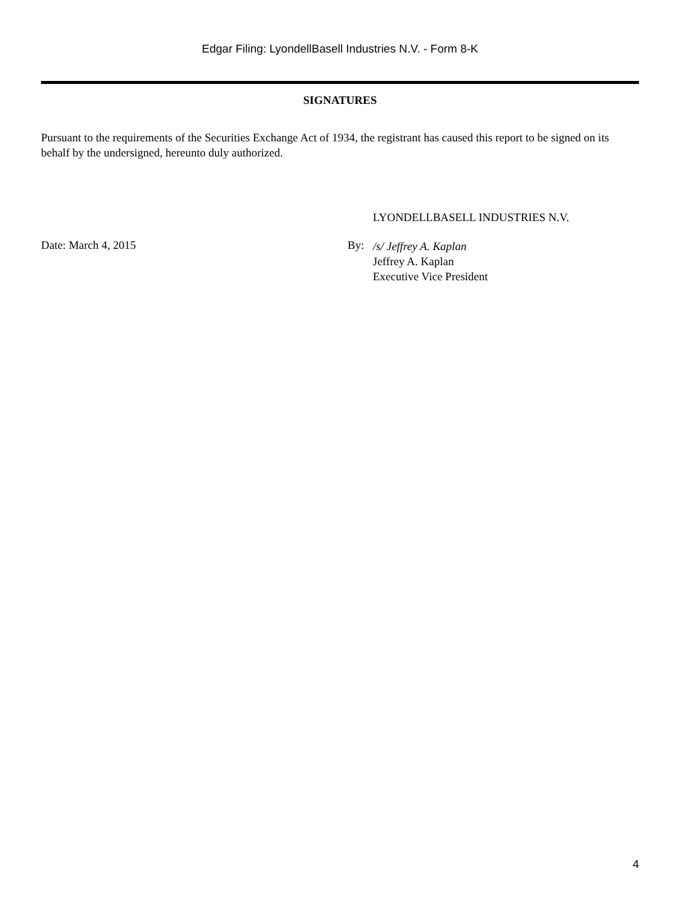Edgar Filing: LyondellBasell Industries N.V. - Form 8-K
SIGNATURES
Pursuant to the requirements of the Securities Exchange Act of 1934, the registrant has caused this report to be signed on its behalf by the undersigned, hereunto duly authorized.
LYONDELLBASELL INDUSTRIES N.V.
Date: March 4, 2015 By:
/s/ Jeffrey A. Kaplan
Jeffrey A. Kaplan
Executive Vice President
4